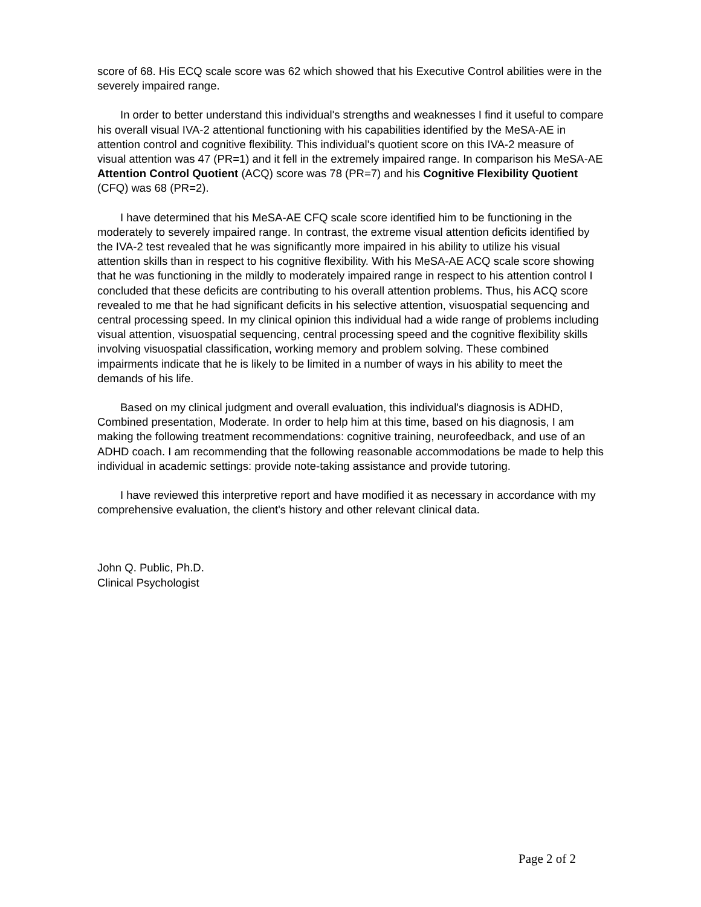score of 68. His ECQ scale score was 62 which showed that his Executive Control abilities were in the severely impaired range.
In order to better understand this individual's strengths and weaknesses I find it useful to compare his overall visual IVA-2 attentional functioning with his capabilities identified by the MeSA-AE in attention control and cognitive flexibility. This individual's quotient score on this IVA-2 measure of visual attention was 47 (PR=1) and it fell in the extremely impaired range. In comparison his MeSA-AE Attention Control Quotient (ACQ) score was 78 (PR=7) and his Cognitive Flexibility Quotient (CFQ) was 68 (PR=2).
I have determined that his MeSA-AE CFQ scale score identified him to be functioning in the moderately to severely impaired range. In contrast, the extreme visual attention deficits identified by the IVA-2 test revealed that he was significantly more impaired in his ability to utilize his visual attention skills than in respect to his cognitive flexibility. With his MeSA-AE ACQ scale score showing that he was functioning in the mildly to moderately impaired range in respect to his attention control I concluded that these deficits are contributing to his overall attention problems. Thus, his ACQ score revealed to me that he had significant deficits in his selective attention, visuospatial sequencing and central processing speed. In my clinical opinion this individual had a wide range of problems including visual attention, visuospatial sequencing, central processing speed and the cognitive flexibility skills involving visuospatial classification, working memory and problem solving. These combined impairments indicate that he is likely to be limited in a number of ways in his ability to meet the demands of his life.
Based on my clinical judgment and overall evaluation, this individual's diagnosis is ADHD, Combined presentation, Moderate. In order to help him at this time, based on his diagnosis, I am making the following treatment recommendations: cognitive training, neurofeedback, and use of an ADHD coach. I am recommending that the following reasonable accommodations be made to help this individual in academic settings: provide note-taking assistance and provide tutoring.
I have reviewed this interpretive report and have modified it as necessary in accordance with my comprehensive evaluation, the client's history and other relevant clinical data.
John Q. Public, Ph.D.
Clinical Psychologist
Page 2 of 2